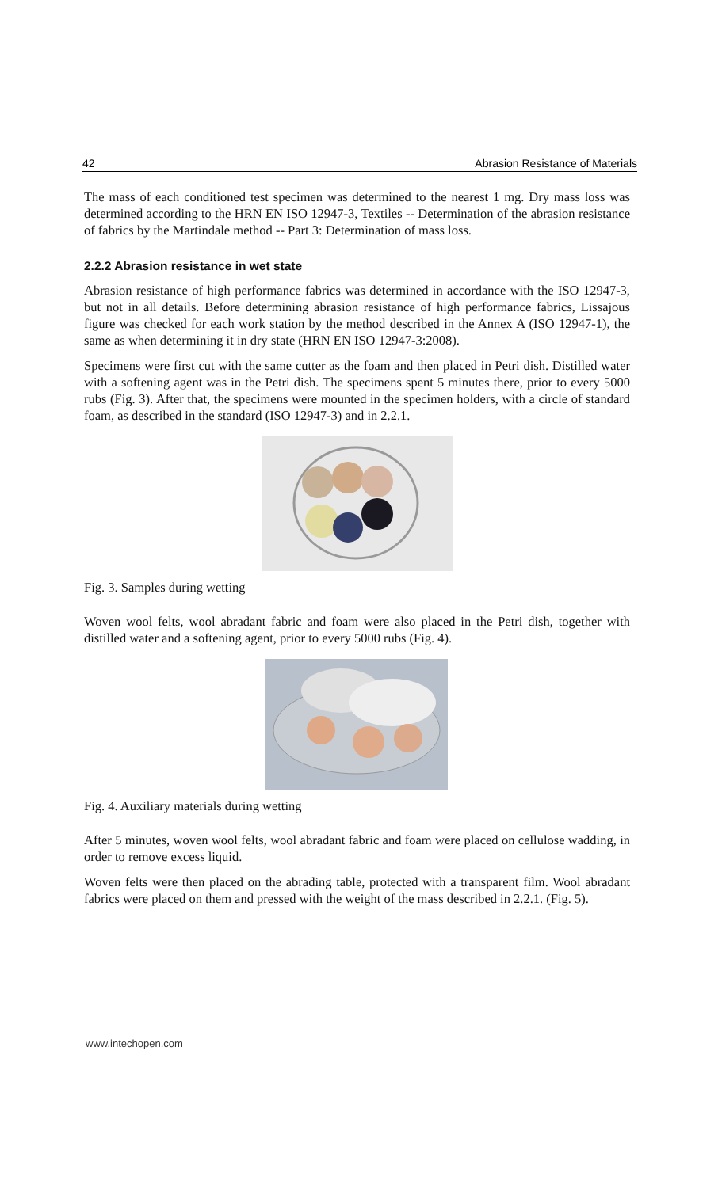42 Abrasion Resistance of Materials
The mass of each conditioned test specimen was determined to the nearest 1 mg. Dry mass loss was determined according to the HRN EN ISO 12947-3, Textiles -- Determination of the abrasion resistance of fabrics by the Martindale method -- Part 3: Determination of mass loss.
2.2.2 Abrasion resistance in wet state
Abrasion resistance of high performance fabrics was determined in accordance with the ISO 12947-3, but not in all details. Before determining abrasion resistance of high performance fabrics, Lissajous figure was checked for each work station by the method described in the Annex A (ISO 12947-1), the same as when determining it in dry state (HRN EN ISO 12947-3:2008).
Specimens were first cut with the same cutter as the foam and then placed in Petri dish. Distilled water with a softening agent was in the Petri dish. The specimens spent 5 minutes there, prior to every 5000 rubs (Fig. 3). After that, the specimens were mounted in the specimen holders, with a circle of standard foam, as described in the standard (ISO 12947-3) and in 2.2.1.
Fig. 3. Samples during wetting
Woven wool felts, wool abradant fabric and foam were also placed in the Petri dish, together with distilled water and a softening agent, prior to every 5000 rubs (Fig. 4).
Fig. 4. Auxiliary materials during wetting
After 5 minutes, woven wool felts, wool abradant fabric and foam were placed on cellulose wadding, in order to remove excess liquid.
Woven felts were then placed on the abrading table, protected with a transparent film. Wool abradant fabrics were placed on them and pressed with the weight of the mass described in 2.2.1. (Fig. 5).
www.intechopen.com